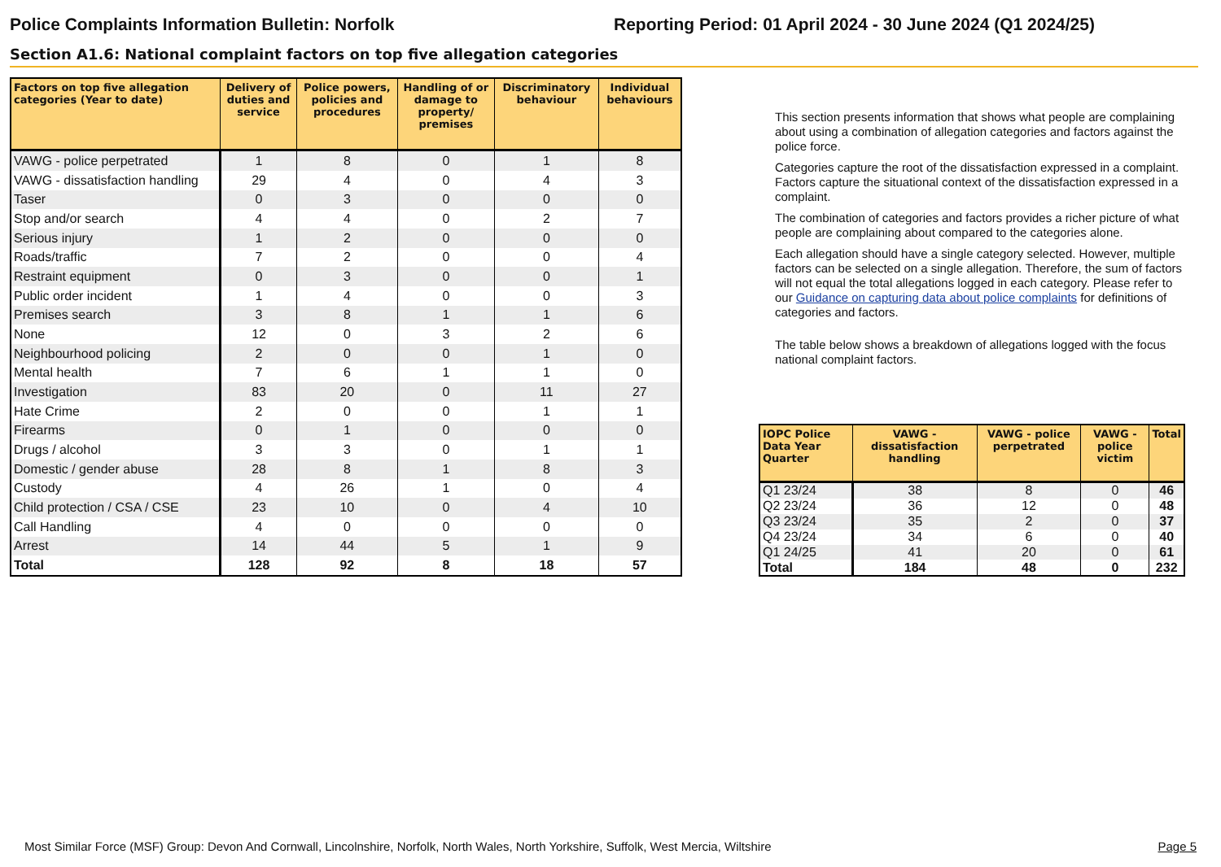Police Complaints Information Bulletin: Norfolk Reporting Period: 01 April 2024 - 30 June 2024 (Q1 2024/25)
Section A1.6: National complaint factors on top five allegation categories
| Factors on top five allegation categories (Year to date) | Delivery of duties and service | Police powers, policies and procedures | Handling of or damage to property/ premises | Discriminatory behaviour | Individual behaviours |
| --- | --- | --- | --- | --- | --- |
| VAWG - police perpetrated | 1 | 8 | 0 | 1 | 8 |
| VAWG - dissatisfaction handling | 29 | 4 | 0 | 4 | 3 |
| Taser | 0 | 3 | 0 | 0 | 0 |
| Stop and/or search | 4 | 4 | 0 | 2 | 7 |
| Serious injury | 1 | 2 | 0 | 0 | 0 |
| Roads/traffic | 7 | 2 | 0 | 0 | 4 |
| Restraint equipment | 0 | 3 | 0 | 0 | 1 |
| Public order incident | 1 | 4 | 0 | 0 | 3 |
| Premises search | 3 | 8 | 1 | 1 | 6 |
| None | 12 | 0 | 3 | 2 | 6 |
| Neighbourhood policing | 2 | 0 | 0 | 1 | 0 |
| Mental health | 7 | 6 | 1 | 1 | 0 |
| Investigation | 83 | 20 | 0 | 11 | 27 |
| Hate Crime | 2 | 0 | 0 | 1 | 1 |
| Firearms | 0 | 1 | 0 | 0 | 0 |
| Drugs / alcohol | 3 | 3 | 0 | 1 | 1 |
| Domestic / gender abuse | 28 | 8 | 1 | 8 | 3 |
| Custody | 4 | 26 | 1 | 0 | 4 |
| Child protection / CSA / CSE | 23 | 10 | 0 | 4 | 10 |
| Call Handling | 4 | 0 | 0 | 0 | 0 |
| Arrest | 14 | 44 | 5 | 1 | 9 |
| Total | 128 | 92 | 8 | 18 | 57 |
This section presents information that shows what people are complaining about using a combination of allegation categories and factors against the police force.
Categories capture the root of the dissatisfaction expressed in a complaint. Factors capture the situational context of the dissatisfaction expressed in a complaint.
The combination of categories and factors provides a richer picture of what people are complaining about compared to the categories alone.
Each allegation should have a single category selected. However, multiple factors can be selected on a single allegation. Therefore, the sum of factors will not equal the total allegations logged in each category. Please refer to our Guidance on capturing data about police complaints for definitions of categories and factors.
The table below shows a breakdown of allegations logged with the focus national complaint factors.
| IOPC Police Data Year Quarter | VAWG - dissatisfaction handling | VAWG - police perpetrated | VAWG - police victim | Total |
| --- | --- | --- | --- | --- |
| Q1 23/24 | 38 | 8 | 0 | 46 |
| Q2 23/24 | 36 | 12 | 0 | 48 |
| Q3 23/24 | 35 | 2 | 0 | 37 |
| Q4 23/24 | 34 | 6 | 0 | 40 |
| Q1 24/25 | 41 | 20 | 0 | 61 |
| Total | 184 | 48 | 0 | 232 |
Most Similar Force (MSF) Group: Devon And Cornwall, Lincolnshire, Norfolk, North Wales, North Yorkshire, Suffolk, West Mercia, Wiltshire Page 5